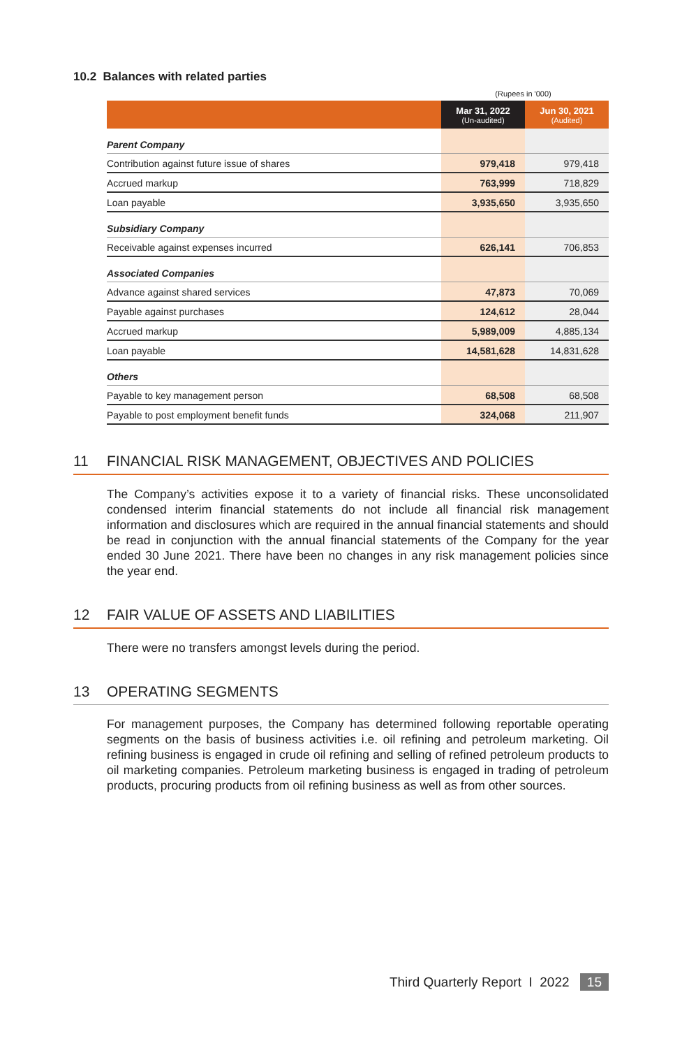10.2 Balances with related parties
(Rupees in '000)
| | Mar 31, 2022 (Un-audited) | Jun 30, 2021 (Audited) |
| --- | --- | --- |
| Parent Company | | |
| Contribution against future issue of shares | 979,418 | 979,418 |
| Accrued markup | 763,999 | 718,829 |
| Loan payable | 3,935,650 | 3,935,650 |
| Subsidiary Company | | |
| Receivable against expenses incurred | 626,141 | 706,853 |
| Associated Companies | | |
| Advance against shared services | 47,873 | 70,069 |
| Payable against purchases | 124,612 | 28,044 |
| Accrued markup | 5,989,009 | 4,885,134 |
| Loan payable | 14,581,628 | 14,831,628 |
| Others | | |
| Payable to key management person | 68,508 | 68,508 |
| Payable to post employment benefit funds | 324,068 | 211,907 |
11 FINANCIAL RISK MANAGEMENT, OBJECTIVES AND POLICIES
The Company’s activities expose it to a variety of financial risks. These unconsolidated condensed interim financial statements do not include all financial risk management information and disclosures which are required in the annual financial statements and should be read in conjunction with the annual financial statements of the Company for the year ended 30 June 2021. There have been no changes in any risk management policies since the year end.
12 FAIR VALUE OF ASSETS AND LIABILITIES
There were no transfers amongst levels during the period.
13 OPERATING SEGMENTS
For management purposes, the Company has determined following reportable operating segments on the basis of business activities i.e. oil refining and petroleum marketing. Oil refining business is engaged in crude oil refining and selling of refined petroleum products to oil marketing companies. Petroleum marketing business is engaged in trading of petroleum products, procuring products from oil refining business as well as from other sources.
Third Quarterly Report I 2022 15